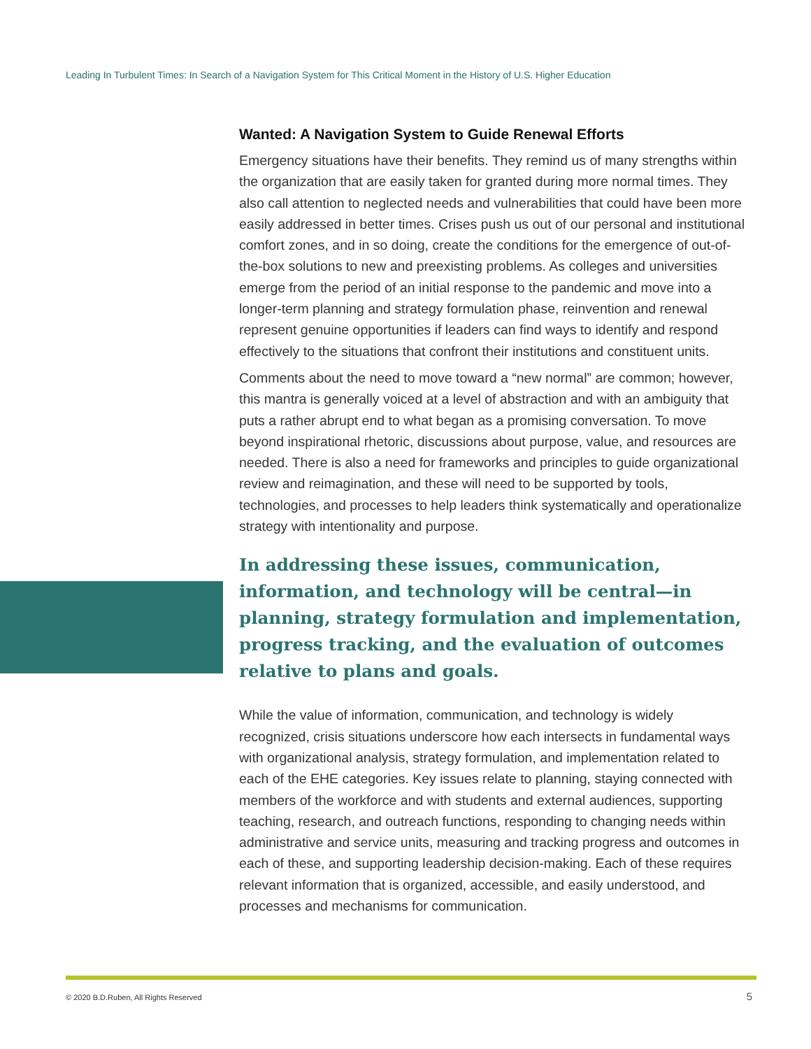Leading In Turbulent Times: In Search of a Navigation System for This Critical Moment in the History of U.S. Higher Education
Wanted: A Navigation System to Guide Renewal Efforts
Emergency situations have their benefits. They remind us of many strengths within the organization that are easily taken for granted during more normal times. They also call attention to neglected needs and vulnerabilities that could have been more easily addressed in better times. Crises push us out of our personal and institutional comfort zones, and in so doing, create the conditions for the emergence of out-of-the-box solutions to new and preexisting problems. As colleges and universities emerge from the period of an initial response to the pandemic and move into a longer-term planning and strategy formulation phase, reinvention and renewal represent genuine opportunities if leaders can find ways to identify and respond effectively to the situations that confront their institutions and constituent units.
Comments about the need to move toward a “new normal” are common; however, this mantra is generally voiced at a level of abstraction and with an ambiguity that puts a rather abrupt end to what began as a promising conversation. To move beyond inspirational rhetoric, discussions about purpose, value, and resources are needed. There is also a need for frameworks and principles to guide organizational review and reimagination, and these will need to be supported by tools, technologies, and processes to help leaders think systematically and operationalize strategy with intentionality and purpose.
In addressing these issues, communication, information, and technology will be central—in planning, strategy formulation and implementation, progress tracking, and the evaluation of outcomes relative to plans and goals.
While the value of information, communication, and technology is widely recognized, crisis situations underscore how each intersects in fundamental ways with organizational analysis, strategy formulation, and implementation related to each of the EHE categories. Key issues relate to planning, staying connected with members of the workforce and with students and external audiences, supporting teaching, research, and outreach functions, responding to changing needs within administrative and service units, measuring and tracking progress and outcomes in each of these, and supporting leadership decision-making. Each of these requires relevant information that is organized, accessible, and easily understood, and processes and mechanisms for communication.
© 2020 B.D.Ruben, All Rights Reserved
5